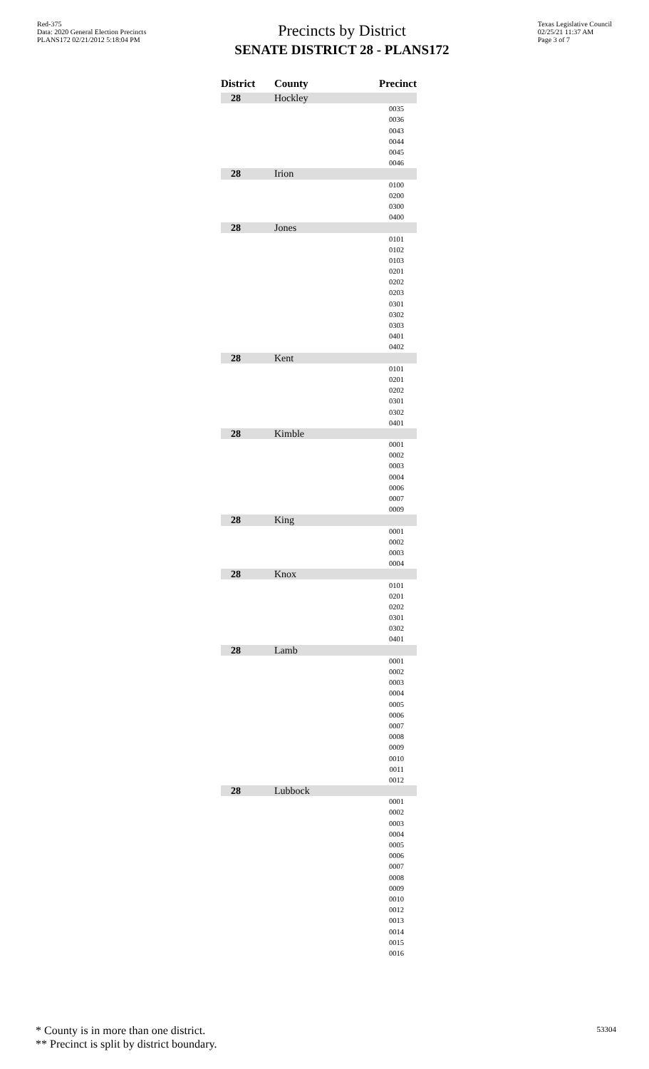Red-375
Data: 2020 General Election Precincts
PLANS172 02/21/2012 5:18:04 PM
Precincts by District
SENATE DISTRICT 28 - PLANS172
Texas Legislative Council
02/25/21 11:37 AM
Page 3 of 7
| District | County | Precinct |
| --- | --- | --- |
| 28 | Hockley | |
| | | 0035 |
| | | 0036 |
| | | 0043 |
| | | 0044 |
| | | 0045 |
| | | 0046 |
| 28 | Irion | |
| | | 0100 |
| | | 0200 |
| | | 0300 |
| | | 0400 |
| 28 | Jones | |
| | | 0101 |
| | | 0102 |
| | | 0103 |
| | | 0201 |
| | | 0202 |
| | | 0203 |
| | | 0301 |
| | | 0302 |
| | | 0303 |
| | | 0401 |
| | | 0402 |
| 28 | Kent | |
| | | 0101 |
| | | 0201 |
| | | 0202 |
| | | 0301 |
| | | 0302 |
| | | 0401 |
| 28 | Kimble | |
| | | 0001 |
| | | 0002 |
| | | 0003 |
| | | 0004 |
| | | 0006 |
| | | 0007 |
| | | 0009 |
| 28 | King | |
| | | 0001 |
| | | 0002 |
| | | 0003 |
| | | 0004 |
| 28 | Knox | |
| | | 0101 |
| | | 0201 |
| | | 0202 |
| | | 0301 |
| | | 0302 |
| | | 0401 |
| 28 | Lamb | |
| | | 0001 |
| | | 0002 |
| | | 0003 |
| | | 0004 |
| | | 0005 |
| | | 0006 |
| | | 0007 |
| | | 0008 |
| | | 0009 |
| | | 0010 |
| | | 0011 |
| | | 0012 |
| 28 | Lubbock | |
| | | 0001 |
| | | 0002 |
| | | 0003 |
| | | 0004 |
| | | 0005 |
| | | 0006 |
| | | 0007 |
| | | 0008 |
| | | 0009 |
| | | 0010 |
| | | 0012 |
| | | 0013 |
| | | 0014 |
| | | 0015 |
| | | 0016 |
* County is in more than one district.
** Precinct is split by district boundary.
53304